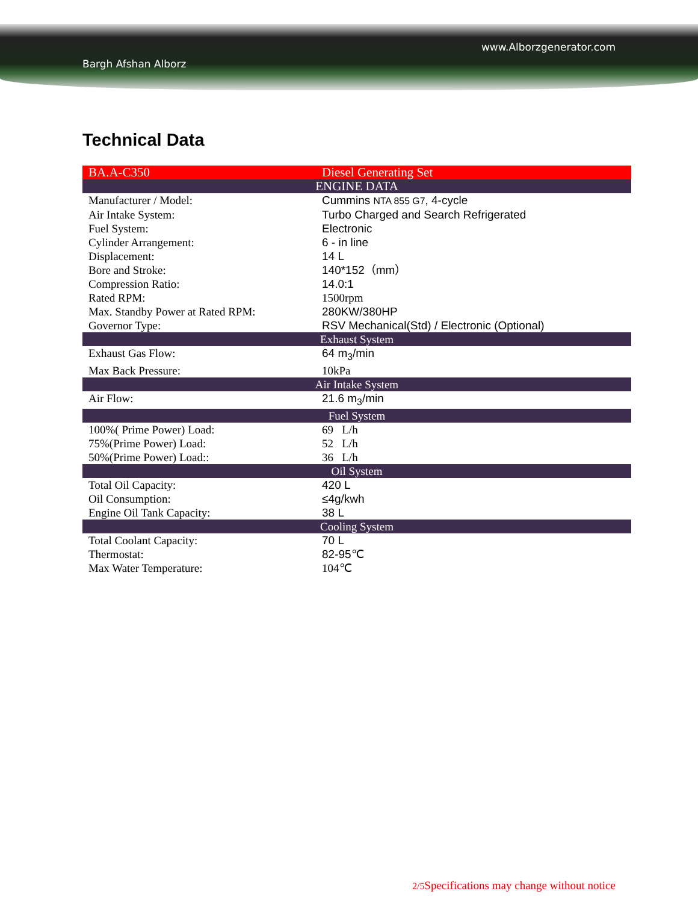Bargh Afshan Alborz www.Alborzgenerator.com
Technical Data
| BA.A-C350 | Diesel Generating Set |
| ENGINE DATA | |
| Manufacturer / Model: | Cummins NTA 855 G7 , 4-cycle |
| Air Intake System: | Turbo Charged and Search Refrigerated |
| Fuel System: | Electronic |
| Cylinder Arrangement: | 6 - in line |
| Displacement: | 14 L |
| Bore and Stroke: | 140*152（mm） |
| Compression Ratio: | 14.0:1 |
| Rated RPM: | 1500rpm |
| Max. Standby Power at Rated RPM: | 280KW/380HP |
| Governor Type: | RSV Mechanical(Std) / Electronic (Optional) |
| Exhaust System | |
| Exhaust Gas Flow: | 64 m<sub>3</sub>/min |
| Max Back Pressure: | 10kPa |
| Air Intake System | |
| Air Flow: | 21.6 m<sub>3</sub>/min |
| Fuel System | |
| 100%( Prime Power) Load: | 69 L/h |
| 75%(Prime Power) Load: | 52 L/h |
| 50%(Prime Power) Load:: | 36 L/h |
| Oil System | |
| Total Oil Capacity: | 420 L |
| Oil Consumption: | ≤4g/kwh |
| Engine Oil Tank Capacity: | 38 L |
| Cooling System | |
| Total Coolant Capacity: | 70 L |
| Thermostat: | 82-95℃ |
| Max Water Temperature: | 104℃ |
2/5 Specifications may change without notice